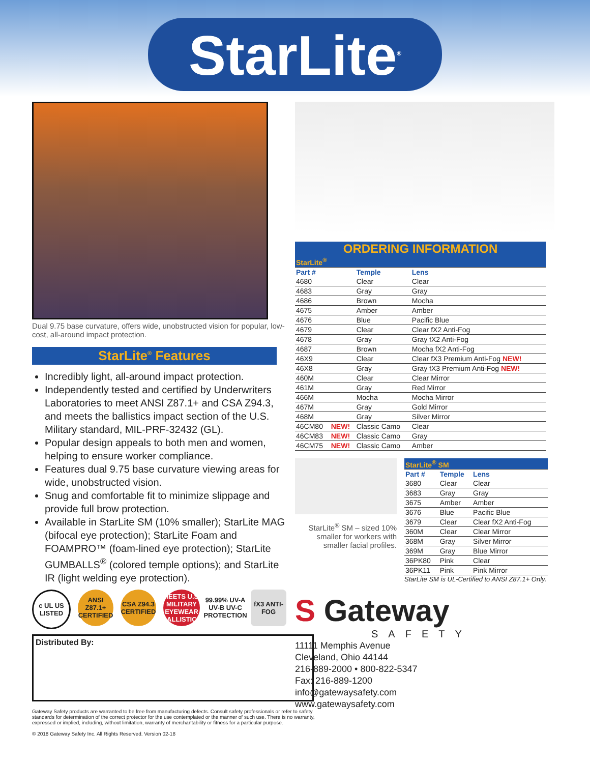StarLite<sup>®</sup>
Dual 9.75 base curvature, offers wide, unobstructed vision for popular, low-cost, all-around impact protection.
StarLite<sup>®</sup> Features
Incredibly light, all-around impact protection.
Independently tested and certified by Underwriters Laboratories to meet ANSI Z87.1+ and CSA Z94.3, and meets the ballistics impact section of the U.S. Military standard, MIL-PRF-32432 (GL).
Popular design appeals to both men and women, helping to ensure worker compliance.
Features dual 9.75 base curvature viewing areas for wide, unobstructed vision.
Snug and comfortable fit to minimize slippage and provide full brow protection.
Available in StarLite SM (10% smaller); StarLite MAG (bifocal eye protection); StarLite Foam and FOAMPRO™ (foam-lined eye protection); StarLite GUMBALLS<sup>®</sup> (colored temple options); and StarLite IR (light welding eye protection).
c UL US LISTED
ANSI Z87.1+ CERTIFIED
CSA Z94.3 CERTIFIED
MEETS U.S. MILITARY EYEWEAR BALLISTICS
99.99% UV-A UV-B UV-C PROTECTION
fX3 ANTI-FOG
Distributed By:
Gateway Safety products are warranted to be free from manufacturing defects. Consult safety professionals or refer to safety standards for determination of the correct protector for the use contemplated or the manner of such use. There is no warranty, expressed or implied, including, without limitation, warranty of merchantability or fitness for a particular purpose.
© 2018 Gateway Safety Inc. All Rights Reserved. Version 02-18
ORDERING INFORMATION
| StarLite<sup>®</sup> | | | |
| Part # | | Temple | Lens |
| 4680 | | Clear | Clear |
| 4683 | | Gray | Gray |
| 4686 | | Brown | Mocha |
| 4675 | | Amber | Amber |
| 4676 | | Blue | Pacific Blue |
| 4679 | | Clear | Clear fX2 Anti-Fog |
| 4678 | | Gray | Gray fX2 Anti-Fog |
| 4687 | | Brown | Mocha fX2 Anti-Fog |
| 46X9 | | Clear | Clear fX3 Premium Anti-Fog NEW! |
| 46X8 | | Gray | Gray fX3 Premium Anti-Fog NEW! |
| 460M | | Clear | Clear Mirror |
| 461M | | Gray | Red Mirror |
| 466M | | Mocha | Mocha Mirror |
| 467M | | Gray | Gold Mirror |
| 468M | | Gray | Silver Mirror |
| 46CM80 | NEW! | Classic Camo | Clear |
| 46CM83 | NEW! | Classic Camo | Gray |
| 46CM75 | NEW! | Classic Camo | Amber |
StarLite<sup>®</sup> SM – sized 10% smaller for workers with smaller facial profiles.
| StarLite<sup>®</sup> SM | | |
| Part # | Temple | Lens |
| 3680 | Clear | Clear |
| 3683 | Gray | Gray |
| 3675 | Amber | Amber |
| 3676 | Blue | Pacific Blue |
| 3679 | Clear | Clear fX2 Anti-Fog |
| 360M | Clear | Clear Mirror |
| 368M | Gray | Silver Mirror |
| 369M | Gray | Blue Mirror |
| 36PK80 | Pink | Clear |
| 36PK11 | Pink | Pink Mirror |
StarLite SM is UL-Certified to ANSI Z87.1+ Only.
S Gateway
SAFETY
11111 Memphis Avenue
Cleveland, Ohio 44144
216-889-2000 • 800-822-5347
Fax: 216-889-1200
info@gatewaysafety.com
www.gatewaysafety.com